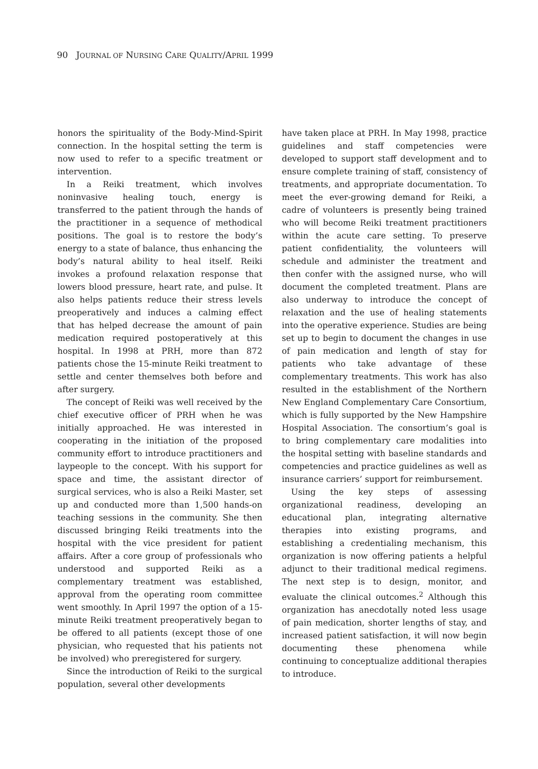90 JOURNAL OF NURSING CARE QUALITY/APRIL 1999
honors the spirituality of the Body-Mind-Spirit connection. In the hospital setting the term is now used to refer to a specific treatment or intervention.
In a Reiki treatment, which involves noninvasive healing touch, energy is transferred to the patient through the hands of the practitioner in a sequence of methodical positions. The goal is to restore the body’s energy to a state of balance, thus enhancing the body’s natural ability to heal itself. Reiki invokes a profound relaxation response that lowers blood pressure, heart rate, and pulse. It also helps patients reduce their stress levels preoperatively and induces a calming effect that has helped decrease the amount of pain medication required postoperatively at this hospital. In 1998 at PRH, more than 872 patients chose the 15-minute Reiki treatment to settle and center themselves both before and after surgery.
The concept of Reiki was well received by the chief executive officer of PRH when he was initially approached. He was interested in cooperating in the initiation of the proposed community effort to introduce practitioners and laypeople to the concept. With his support for space and time, the assistant director of surgical services, who is also a Reiki Master, set up and conducted more than 1,500 hands-on teaching sessions in the community. She then discussed bringing Reiki treatments into the hospital with the vice president for patient affairs. After a core group of professionals who understood and supported Reiki as a complementary treatment was established, approval from the operating room committee went smoothly. In April 1997 the option of a 15-minute Reiki treatment preoperatively began to be offered to all patients (except those of one physician, who requested that his patients not be involved) who preregistered for surgery.
Since the introduction of Reiki to the surgical population, several other developments
have taken place at PRH. In May 1998, practice guidelines and staff competencies were developed to support staff development and to ensure complete training of staff, consistency of treatments, and appropriate documentation. To meet the ever-growing demand for Reiki, a cadre of volunteers is presently being trained who will become Reiki treatment practitioners within the acute care setting. To preserve patient confidentiality, the volunteers will schedule and administer the treatment and then confer with the assigned nurse, who will document the completed treatment. Plans are also underway to introduce the concept of relaxation and the use of healing statements into the operative experience. Studies are being set up to begin to document the changes in use of pain medication and length of stay for patients who take advantage of these complementary treatments. This work has also resulted in the establishment of the Northern New England Complementary Care Consortium, which is fully supported by the New Hampshire Hospital Association. The consortium’s goal is to bring complementary care modalities into the hospital setting with baseline standards and competencies and practice guidelines as well as insurance carriers’ support for reimbursement.
Using the key steps of assessing organizational readiness, developing an educational plan, integrating alternative therapies into existing programs, and establishing a credentialing mechanism, this organization is now offering patients a helpful adjunct to their traditional medical regimens. The next step is to design, monitor, and evaluate the clinical outcomes.<sup>2</sup> Although this organization has anecdotally noted less usage of pain medication, shorter lengths of stay, and increased patient satisfaction, it will now begin documenting these phenomena while continuing to conceptualize additional therapies to introduce.